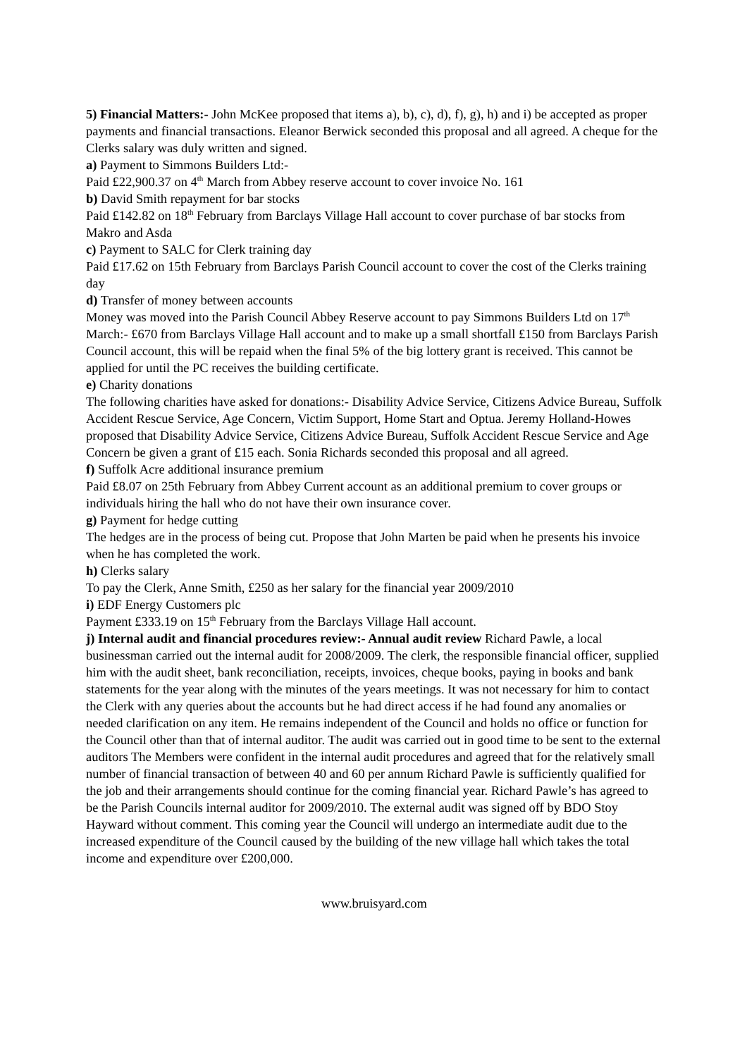5) Financial Matters:- John McKee proposed that items a), b), c), d), f), g), h) and i) be accepted as proper payments and financial transactions. Eleanor Berwick seconded this proposal and all agreed. A cheque for the Clerks salary was duly written and signed.
a) Payment to Simmons Builders Ltd:-
Paid £22,900.37 on 4<sup>th</sup> March from Abbey reserve account to cover invoice No. 161
b) David Smith repayment for bar stocks
Paid £142.82 on 18<sup>th</sup> February from Barclays Village Hall account to cover purchase of bar stocks from Makro and Asda
c) Payment to SALC for Clerk training day
Paid £17.62 on 15th February from Barclays Parish Council account to cover the cost of the Clerks training day
d) Transfer of money between accounts
Money was moved into the Parish Council Abbey Reserve account to pay Simmons Builders Ltd on 17<sup>th</sup> March:- £670 from Barclays Village Hall account and to make up a small shortfall £150 from Barclays Parish Council account, this will be repaid when the final 5% of the big lottery grant is received. This cannot be applied for until the PC receives the building certificate.
e) Charity donations
The following charities have asked for donations:- Disability Advice Service, Citizens Advice Bureau, Suffolk Accident Rescue Service, Age Concern, Victim Support, Home Start and Optua. Jeremy Holland-Howes proposed that Disability Advice Service, Citizens Advice Bureau, Suffolk Accident Rescue Service and Age Concern be given a grant of £15 each. Sonia Richards seconded this proposal and all agreed.
f) Suffolk Acre additional insurance premium
Paid £8.07 on 25th February from Abbey Current account as an additional premium to cover groups or individuals hiring the hall who do not have their own insurance cover.
g) Payment for hedge cutting
The hedges are in the process of being cut. Propose that John Marten be paid when he presents his invoice when he has completed the work.
h) Clerks salary
To pay the Clerk, Anne Smith, £250 as her salary for the financial year 2009/2010
i) EDF Energy Customers plc
Payment £333.19 on 15<sup>th</sup> February from the Barclays Village Hall account.
j) Internal audit and financial procedures review:- Annual audit review Richard Pawle, a local businessman carried out the internal audit for 2008/2009. The clerk, the responsible financial officer, supplied him with the audit sheet, bank reconciliation, receipts, invoices, cheque books, paying in books and bank statements for the year along with the minutes of the years meetings. It was not necessary for him to contact the Clerk with any queries about the accounts but he had direct access if he had found any anomalies or needed clarification on any item. He remains independent of the Council and holds no office or function for the Council other than that of internal auditor. The audit was carried out in good time to be sent to the external auditors The Members were confident in the internal audit procedures and agreed that for the relatively small number of financial transaction of between 40 and 60 per annum Richard Pawle is sufficiently qualified for the job and their arrangements should continue for the coming financial year. Richard Pawle’s has agreed to be the Parish Councils internal auditor for 2009/2010. The external audit was signed off by BDO Stoy Hayward without comment. This coming year the Council will undergo an intermediate audit due to the increased expenditure of the Council caused by the building of the new village hall which takes the total income and expenditure over £200,000.
www.bruisyard.com